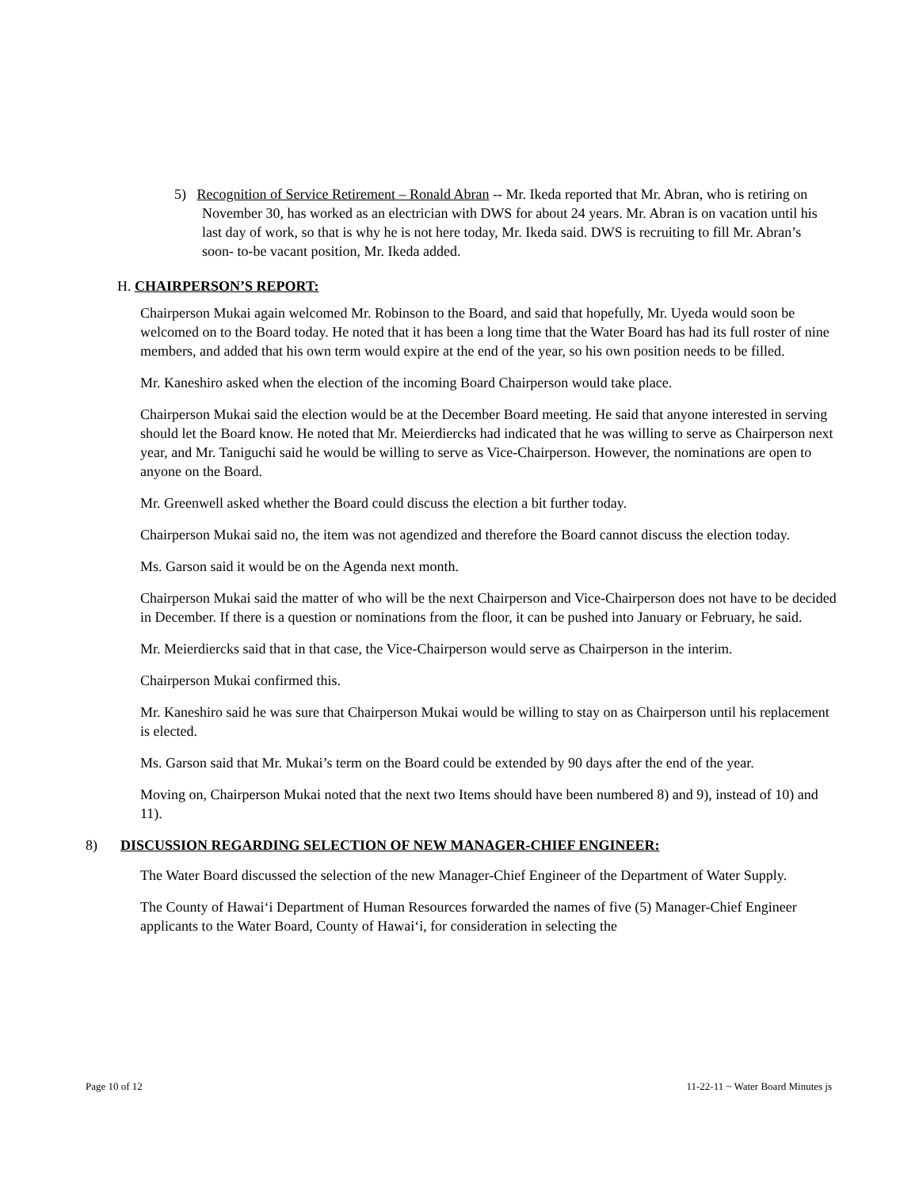5) Recognition of Service Retirement – Ronald Abran -- Mr. Ikeda reported that Mr. Abran, who is retiring on November 30, has worked as an electrician with DWS for about 24 years. Mr. Abran is on vacation until his last day of work, so that is why he is not here today, Mr. Ikeda said. DWS is recruiting to fill Mr. Abran’s soon- to-be vacant position, Mr. Ikeda added.
H. CHAIRPERSON’S REPORT:
Chairperson Mukai again welcomed Mr. Robinson to the Board, and said that hopefully, Mr. Uyeda would soon be welcomed on to the Board today. He noted that it has been a long time that the Water Board has had its full roster of nine members, and added that his own term would expire at the end of the year, so his own position needs to be filled.
Mr. Kaneshiro asked when the election of the incoming Board Chairperson would take place.
Chairperson Mukai said the election would be at the December Board meeting. He said that anyone interested in serving should let the Board know. He noted that Mr. Meierdiercks had indicated that he was willing to serve as Chairperson next year, and Mr. Taniguchi said he would be willing to serve as Vice-Chairperson. However, the nominations are open to anyone on the Board.
Mr. Greenwell asked whether the Board could discuss the election a bit further today.
Chairperson Mukai said no, the item was not agendized and therefore the Board cannot discuss the election today.
Ms. Garson said it would be on the Agenda next month.
Chairperson Mukai said the matter of who will be the next Chairperson and Vice-Chairperson does not have to be decided in December. If there is a question or nominations from the floor, it can be pushed into January or February, he said.
Mr. Meierdiercks said that in that case, the Vice-Chairperson would serve as Chairperson in the interim.
Chairperson Mukai confirmed this.
Mr. Kaneshiro said he was sure that Chairperson Mukai would be willing to stay on as Chairperson until his replacement is elected.
Ms. Garson said that Mr. Mukai’s term on the Board could be extended by 90 days after the end of the year.
Moving on, Chairperson Mukai noted that the next two Items should have been numbered 8) and 9), instead of 10) and 11).
8) DISCUSSION REGARDING SELECTION OF NEW MANAGER-CHIEF ENGINEER:
The Water Board discussed the selection of the new Manager-Chief Engineer of the Department of Water Supply.
The County of Hawai‘i Department of Human Resources forwarded the names of five (5) Manager-Chief Engineer applicants to the Water Board, County of Hawai‘i, for consideration in selecting the
Page 10 of 12 11-22-11 ~ Water Board Minutes js